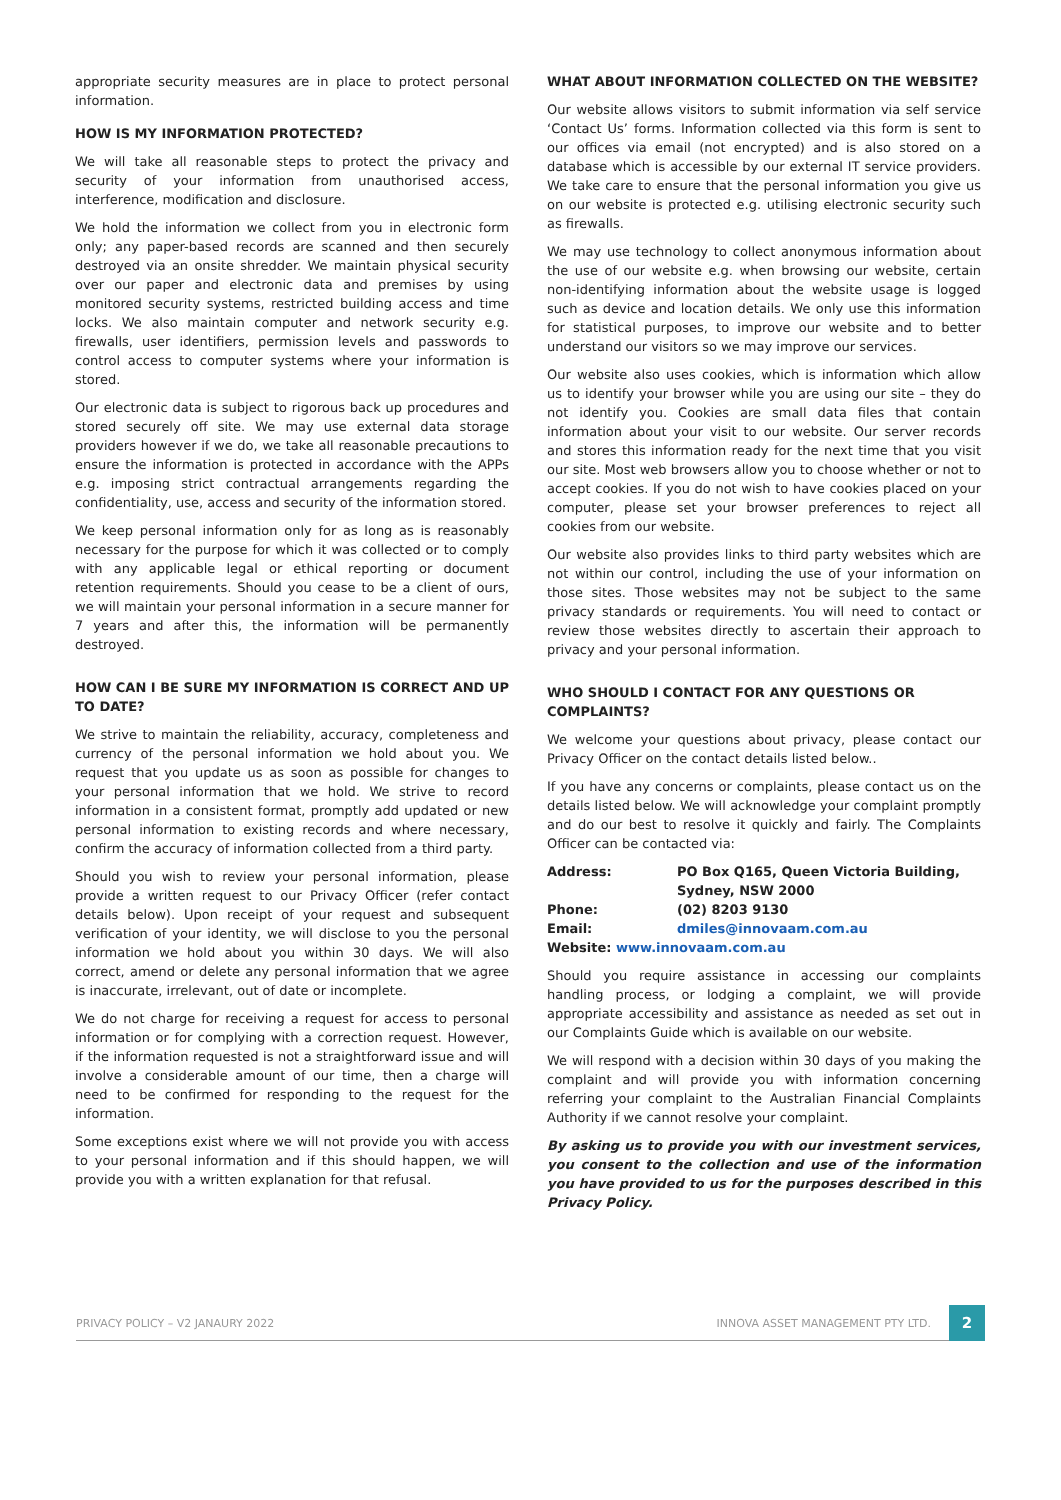appropriate security measures are in place to protect personal information.
HOW IS MY INFORMATION PROTECTED?
We will take all reasonable steps to protect the privacy and security of your information from unauthorised access, interference, modification and disclosure.
We hold the information we collect from you in electronic form only; any paper-based records are scanned and then securely destroyed via an onsite shredder. We maintain physical security over our paper and electronic data and premises by using monitored security systems, restricted building access and time locks. We also maintain computer and network security e.g. firewalls, user identifiers, permission levels and passwords to control access to computer systems where your information is stored.
Our electronic data is subject to rigorous back up procedures and stored securely off site. We may use external data storage providers however if we do, we take all reasonable precautions to ensure the information is protected in accordance with the APPs e.g. imposing strict contractual arrangements regarding the confidentiality, use, access and security of the information stored.
We keep personal information only for as long as is reasonably necessary for the purpose for which it was collected or to comply with any applicable legal or ethical reporting or document retention requirements. Should you cease to be a client of ours, we will maintain your personal information in a secure manner for 7 years and after this, the information will be permanently destroyed.
HOW CAN I BE SURE MY INFORMATION IS CORRECT AND UP TO DATE?
We strive to maintain the reliability, accuracy, completeness and currency of the personal information we hold about you. We request that you update us as soon as possible for changes to your personal information that we hold. We strive to record information in a consistent format, promptly add updated or new personal information to existing records and where necessary, confirm the accuracy of information collected from a third party.
Should you wish to review your personal information, please provide a written request to our Privacy Officer (refer contact details below). Upon receipt of your request and subsequent verification of your identity, we will disclose to you the personal information we hold about you within 30 days. We will also correct, amend or delete any personal information that we agree is inaccurate, irrelevant, out of date or incomplete.
We do not charge for receiving a request for access to personal information or for complying with a correction request. However, if the information requested is not a straightforward issue and will involve a considerable amount of our time, then a charge will need to be confirmed for responding to the request for the information.
Some exceptions exist where we will not provide you with access to your personal information and if this should happen, we will provide you with a written explanation for that refusal.
WHAT ABOUT INFORMATION COLLECTED ON THE WEBSITE?
Our website allows visitors to submit information via self service ‘Contact Us’ forms. Information collected via this form is sent to our offices via email (not encrypted) and is also stored on a database which is accessible by our external IT service providers. We take care to ensure that the personal information you give us on our website is protected e.g. utilising electronic security such as firewalls.
We may use technology to collect anonymous information about the use of our website e.g. when browsing our website, certain non-identifying information about the website usage is logged such as device and location details. We only use this information for statistical purposes, to improve our website and to better understand our visitors so we may improve our services.
Our website also uses cookies, which is information which allow us to identify your browser while you are using our site – they do not identify you. Cookies are small data files that contain information about your visit to our website. Our server records and stores this information ready for the next time that you visit our site. Most web browsers allow you to choose whether or not to accept cookies. If you do not wish to have cookies placed on your computer, please set your browser preferences to reject all cookies from our website.
Our website also provides links to third party websites which are not within our control, including the use of your information on those sites. Those websites may not be subject to the same privacy standards or requirements. You will need to contact or review those websites directly to ascertain their approach to privacy and your personal information.
WHO SHOULD I CONTACT FOR ANY QUESTIONS OR COMPLAINTS?
We welcome your questions about privacy, please contact our Privacy Officer on the contact details listed below..
If you have any concerns or complaints, please contact us on the details listed below. We will acknowledge your complaint promptly and do our best to resolve it quickly and fairly. The Complaints Officer can be contacted via:
| Address: | PO Box Q165, Queen Victoria Building, Sydney, NSW 2000 |
| Phone: | (02) 8203 9130 |
| Email: | dmiles@innovaam.com.au |
| Website: www.innovaam.com.au | |
Should you require assistance in accessing our complaints handling process, or lodging a complaint, we will provide appropriate accessibility and assistance as needed as set out in our Complaints Guide which is available on our website.
We will respond with a decision within 30 days of you making the complaint and will provide you with information concerning referring your complaint to the Australian Financial Complaints Authority if we cannot resolve your complaint.
By asking us to provide you with our investment services, you consent to the collection and use of the information you have provided to us for the purposes described in this Privacy Policy.
PRIVACY POLICY – V2 JANAURY 2022 INNOVA ASSET MANAGEMENT PTY LTD. 2